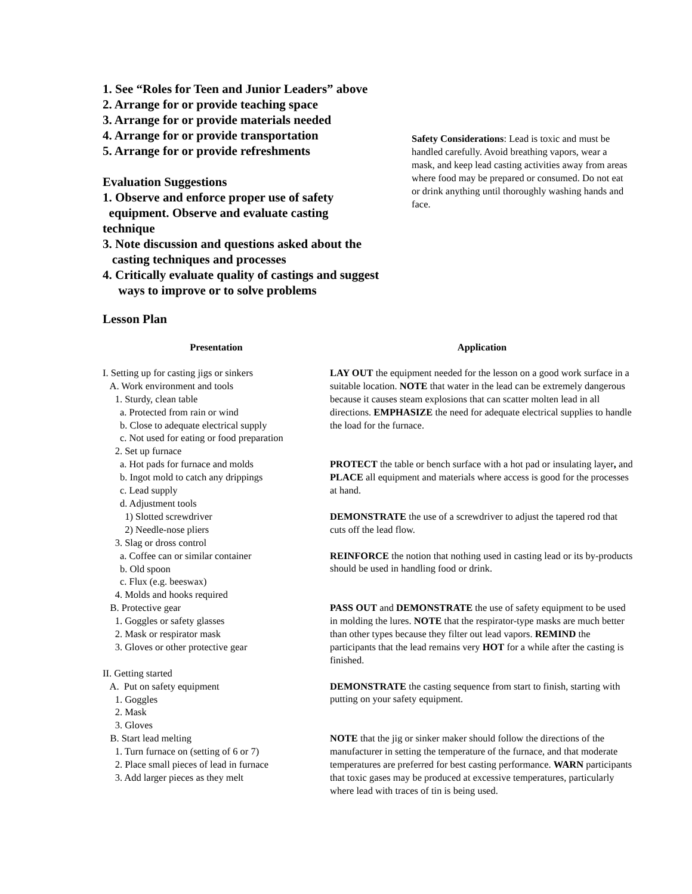1. See “Roles for Teen and Junior Leaders” above
2. Arrange for or provide teaching space
3. Arrange for or provide materials needed
4. Arrange for or provide transportation
5. Arrange for or provide refreshments
Evaluation Suggestions
1. Observe and enforce proper use of safety
equipment. Observe and evaluate casting
technique
3. Note discussion and questions asked about the
casting techniques and processes
4. Critically evaluate quality of castings and suggest
ways to improve or to solve problems
Lesson Plan
Safety Considerations: Lead is toxic and must be handled carefully. Avoid breathing vapors, wear a mask, and keep lead casting activities away from areas where food may be prepared or consumed. Do not eat or drink anything until thoroughly washing hands and face.
Presentation
I. Setting up for casting jigs or sinkers
A. Work environment and tools
1. Sturdy, clean table
a. Protected from rain or wind
b. Close to adequate electrical supply
c. Not used for eating or food preparation
2. Set up furnace
a. Hot pads for furnace and molds
b. Ingot mold to catch any drippings
c. Lead supply
d. Adjustment tools
1) Slotted screwdriver
2) Needle-nose pliers
3. Slag or dross control
a. Coffee can or similar container
b. Old spoon
c. Flux (e.g. beeswax)
4. Molds and hooks required
B. Protective gear
1. Goggles or safety glasses
2. Mask or respirator mask
3. Gloves or other protective gear
II. Getting started
A. Put on safety equipment
1. Goggles
2. Mask
3. Gloves
B. Start lead melting
1. Turn furnace on (setting of 6 or 7)
2. Place small pieces of lead in furnace
3. Add larger pieces as they melt
Application
LAY OUT the equipment needed for the lesson on a good work surface in a suitable location. NOTE that water in the lead can be extremely dangerous because it causes steam explosions that can scatter molten lead in all directions. EMPHASIZE the need for adequate electrical supplies to handle the load for the furnace.
PROTECT the table or bench surface with a hot pad or insulating layer, and PLACE all equipment and materials where access is good for the processes at hand.
DEMONSTRATE the use of a screwdriver to adjust the tapered rod that cuts off the lead flow.
REINFORCE the notion that nothing used in casting lead or its by-products should be used in handling food or drink.
PASS OUT and DEMONSTRATE the use of safety equipment to be used in molding the lures. NOTE that the respirator-type masks are much better than other types because they filter out lead vapors. REMIND the participants that the lead remains very HOT for a while after the casting is finished.
DEMONSTRATE the casting sequence from start to finish, starting with putting on your safety equipment.
NOTE that the jig or sinker maker should follow the directions of the manufacturer in setting the temperature of the furnace, and that moderate temperatures are preferred for best casting performance. WARN participants that toxic gases may be produced at excessive temperatures, particularly where lead with traces of tin is being used.